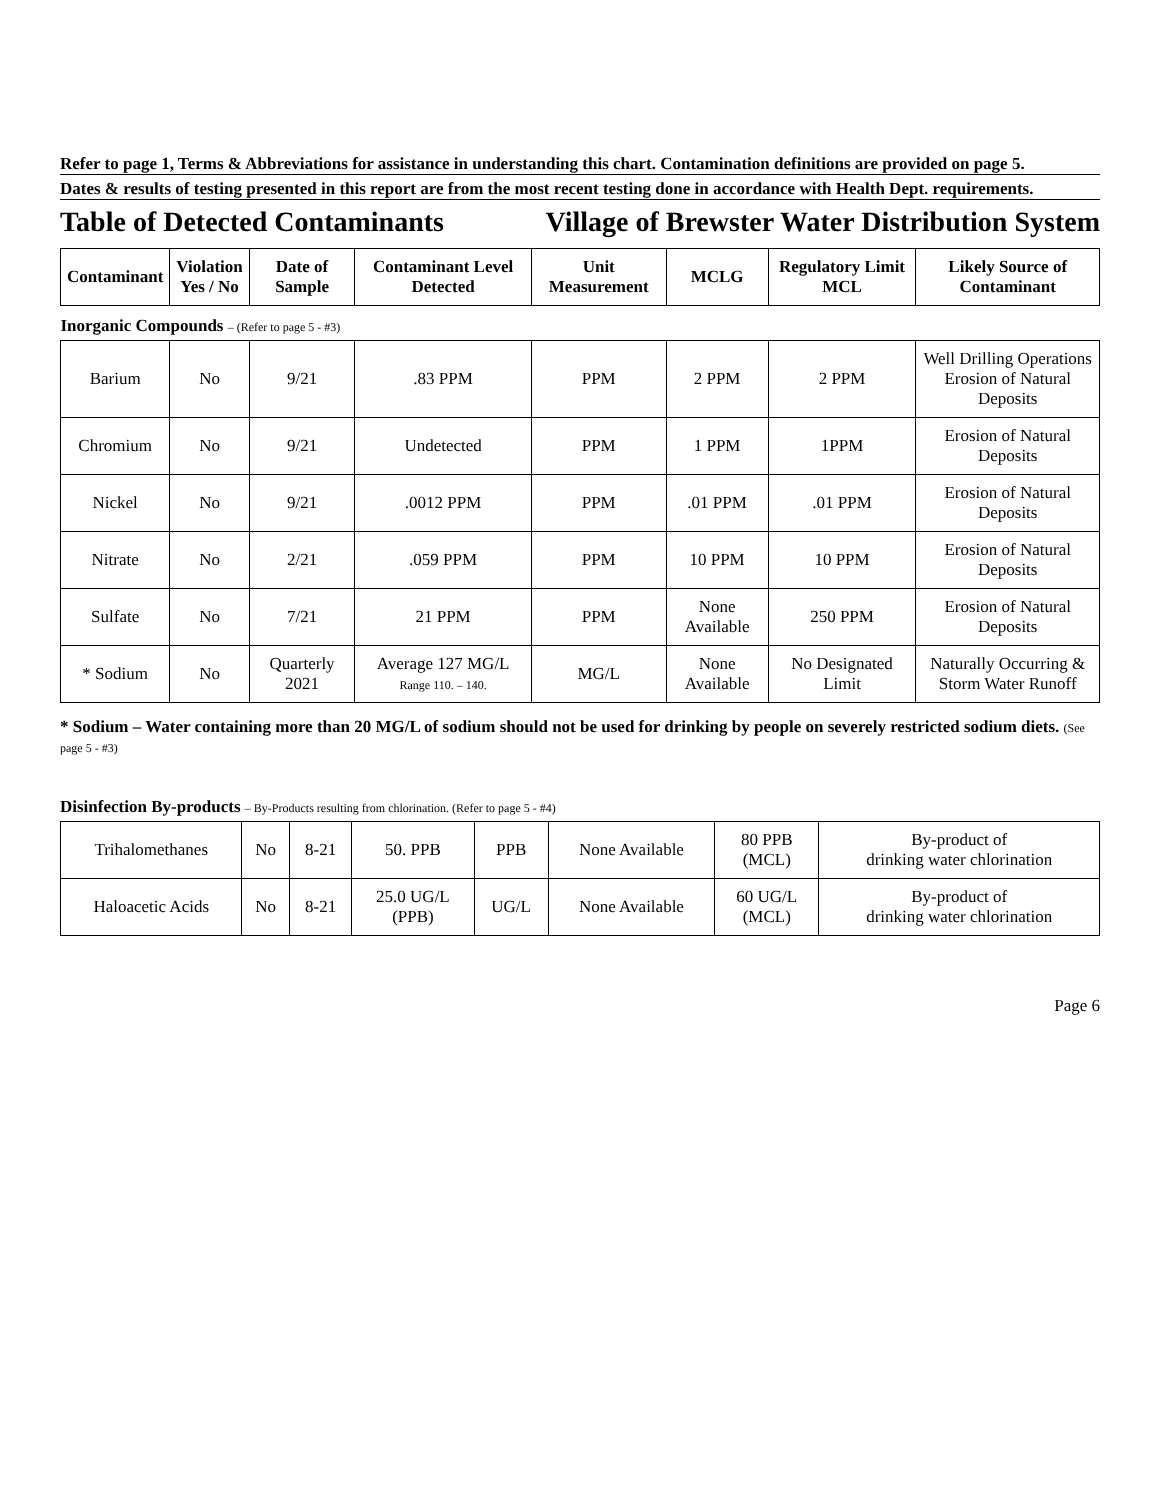Refer to page 1, Terms & Abbreviations for assistance in understanding this chart. Contamination definitions are provided on page 5.
Dates & results of testing presented in this report are from the most recent testing done in accordance with Health Dept. requirements.
Table of Detected Contaminants Village of Brewster Water Distribution System
| Contaminant | Violation Yes / No | Date of Sample | Contaminant Level Detected | Unit Measurement | MCLG | Regulatory Limit MCL | Likely Source of Contaminant |
| --- | --- | --- | --- | --- | --- | --- | --- |
| Inorganic Compounds – (Refer to page 5 - #3) | | | | | | | |
| Barium | No | 9/21 | .83 PPM | PPM | 2 PPM | 2 PPM | Well Drilling Operations Erosion of Natural Deposits |
| Chromium | No | 9/21 | Undetected | PPM | 1 PPM | 1PPM | Erosion of Natural Deposits |
| Nickel | No | 9/21 | .0012 PPM | PPM | .01 PPM | .01 PPM | Erosion of Natural Deposits |
| Nitrate | No | 2/21 | .059 PPM | PPM | 10 PPM | 10 PPM | Erosion of Natural Deposits |
| Sulfate | No | 7/21 | 21 PPM | PPM | None Available | 250 PPM | Erosion of Natural Deposits |
| * Sodium | No | Quarterly 2021 | Average 127 MG/L Range 110. – 140. | MG/L | None Available | No Designated Limit | Naturally Occurring & Storm Water Runoff |
* Sodium – Water containing more than 20 MG/L of sodium should not be used for drinking by people on severely restricted sodium diets. (See page 5 - #3)
Disinfection By-products – By-Products resulting from chlorination. (Refer to page 5 - #4)
| Trihalomethanes | No | 8-21 | 50. PPB | PPB | None Available | 80 PPB (MCL) | By-product of drinking water chlorination |
| Haloacetic Acids | No | 8-21 | 25.0 UG/L (PPB) | UG/L | None Available | 60 UG/L (MCL) | By-product of drinking water chlorination |
Page 6